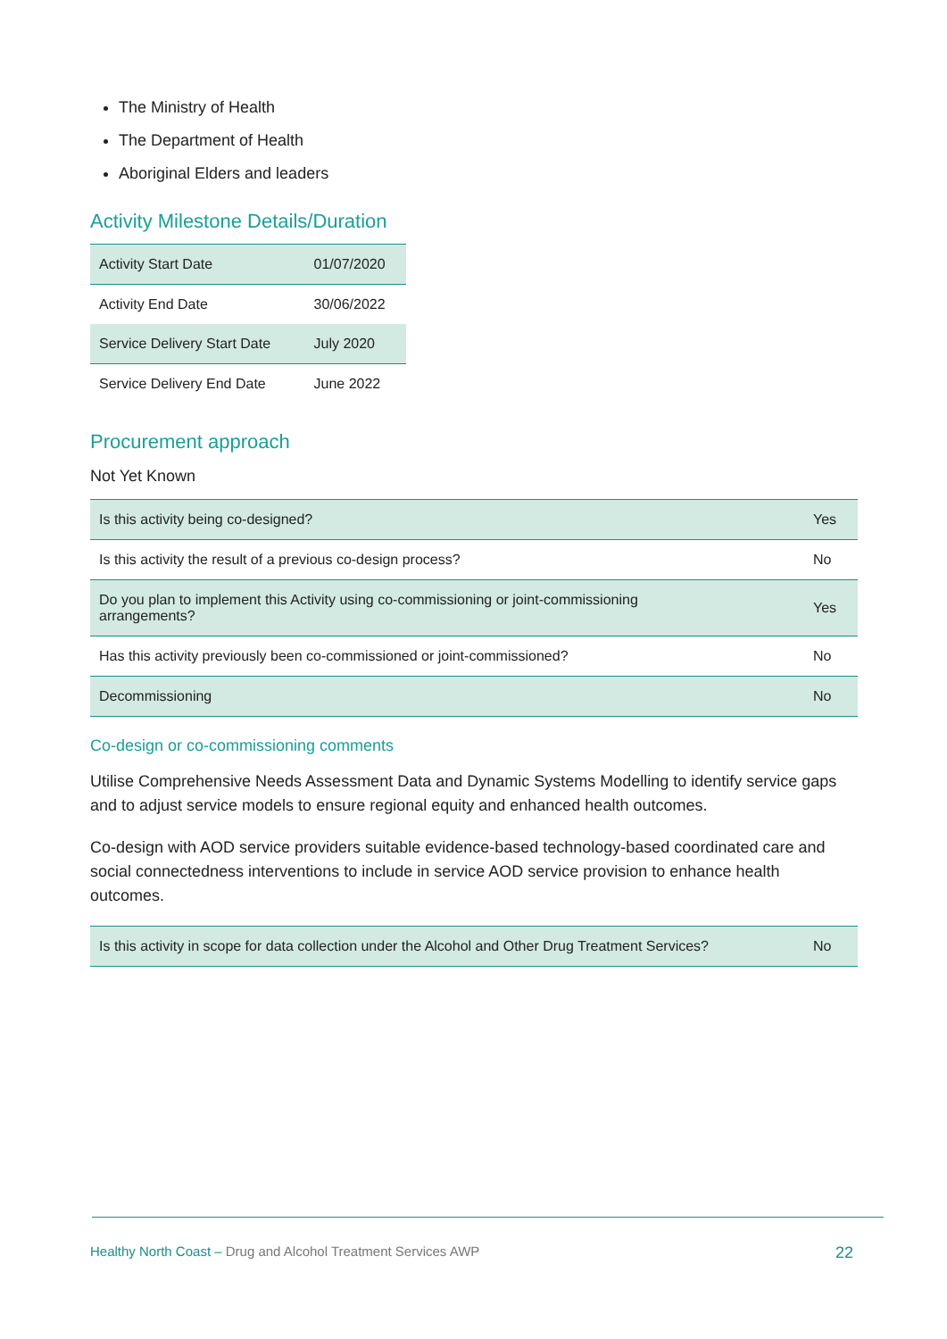The Ministry of Health
The Department of Health
Aboriginal Elders and leaders
Activity Milestone Details/Duration
| Activity Start Date | 01/07/2020 |
| Activity End Date | 30/06/2022 |
| Service Delivery Start Date | July 2020 |
| Service Delivery End Date | June 2022 |
Procurement approach
Not Yet Known
| Is this activity being co-designed? | Yes |
| Is this activity the result of a previous co-design process? | No |
| Do you plan to implement this Activity using co-commissioning or joint-commissioning arrangements? | Yes |
| Has this activity previously been co-commissioned or joint-commissioned? | No |
| Decommissioning | No |
Co-design or co-commissioning comments
Utilise Comprehensive Needs Assessment Data and Dynamic Systems Modelling to identify service gaps and to adjust service models to ensure regional equity and enhanced health outcomes.
Co-design with AOD service providers suitable evidence-based technology-based coordinated care and social connectedness interventions to include in service AOD service provision to enhance health outcomes.
| Is this activity in scope for data collection under the Alcohol and Other Drug Treatment Services? | No |
Healthy North Coast – Drug and Alcohol Treatment Services AWP 22